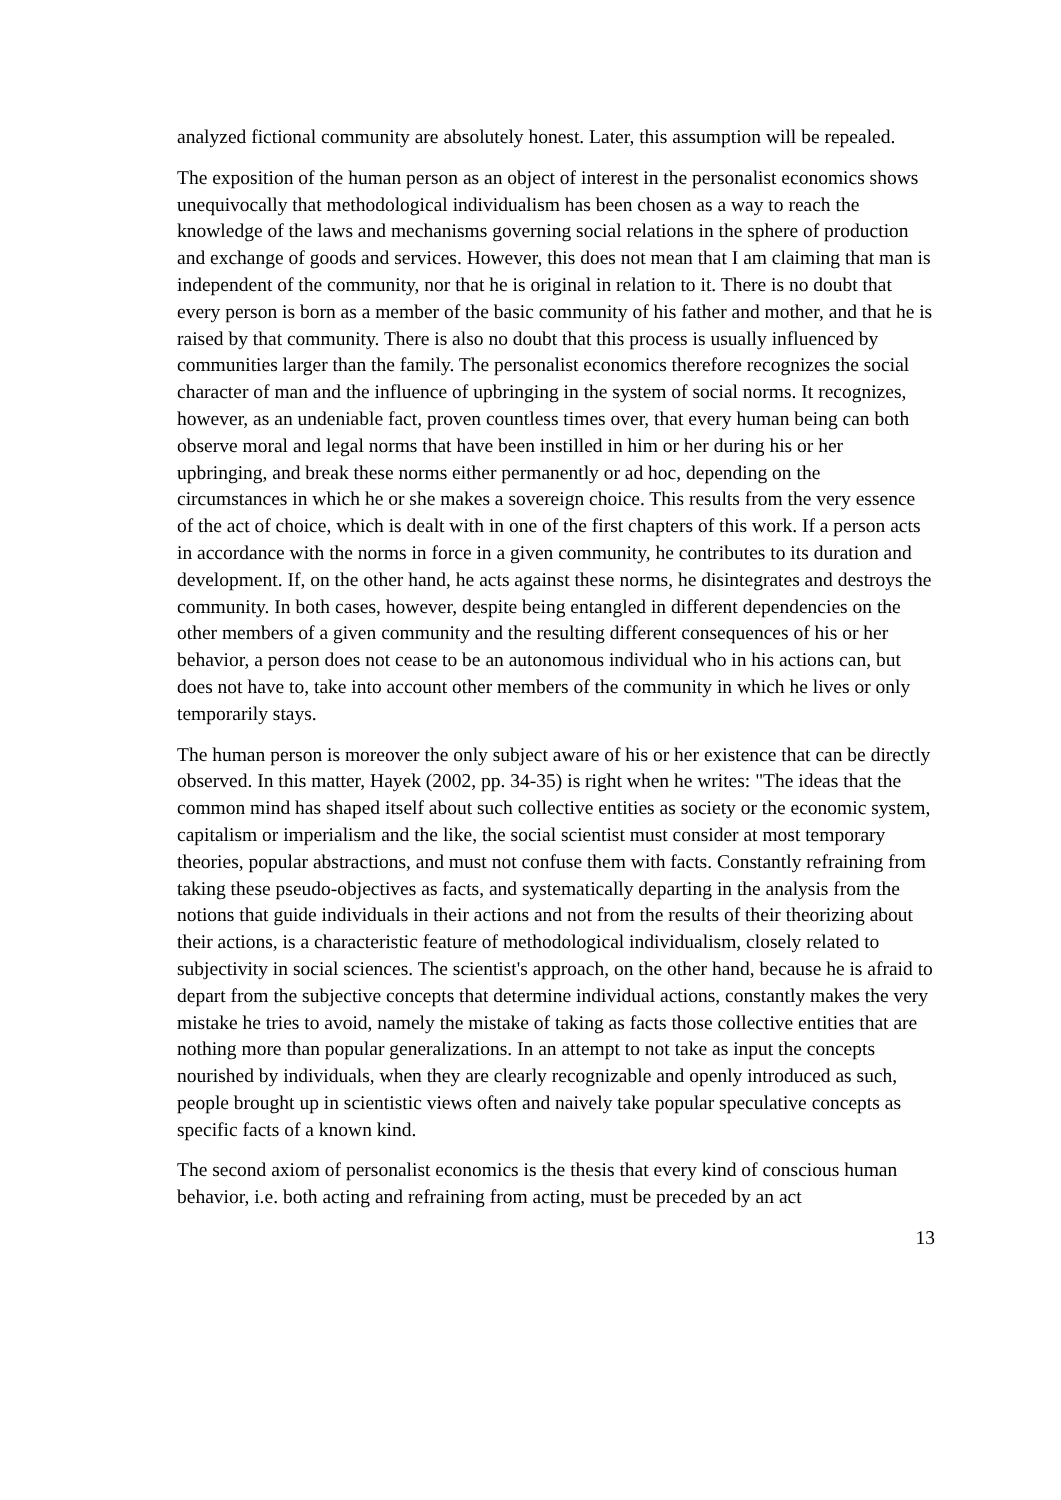analyzed fictional community are absolutely honest. Later, this assumption will be repealed.
The exposition of the human person as an object of interest in the personalist economics shows unequivocally that methodological individualism has been chosen as a way to reach the knowledge of the laws and mechanisms governing social relations in the sphere of production and exchange of goods and services. However, this does not mean that I am claiming that man is independent of the community, nor that he is original in relation to it. There is no doubt that every person is born as a member of the basic community of his father and mother, and that he is raised by that community. There is also no doubt that this process is usually influenced by communities larger than the family. The personalist economics therefore recognizes the social character of man and the influence of upbringing in the system of social norms. It recognizes, however, as an undeniable fact, proven countless times over, that every human being can both observe moral and legal norms that have been instilled in him or her during his or her upbringing, and break these norms either permanently or ad hoc, depending on the circumstances in which he or she makes a sovereign choice. This results from the very essence of the act of choice, which is dealt with in one of the first chapters of this work. If a person acts in accordance with the norms in force in a given community, he contributes to its duration and development. If, on the other hand, he acts against these norms, he disintegrates and destroys the community. In both cases, however, despite being entangled in different dependencies on the other members of a given community and the resulting different consequences of his or her behavior, a person does not cease to be an autonomous individual who in his actions can, but does not have to, take into account other members of the community in which he lives or only temporarily stays.
The human person is moreover the only subject aware of his or her existence that can be directly observed. In this matter, Hayek (2002, pp. 34-35) is right when he writes: "The ideas that the common mind has shaped itself about such collective entities as society or the economic system, capitalism or imperialism and the like, the social scientist must consider at most temporary theories, popular abstractions, and must not confuse them with facts. Constantly refraining from taking these pseudo-objectives as facts, and systematically departing in the analysis from the notions that guide individuals in their actions and not from the results of their theorizing about their actions, is a characteristic feature of methodological individualism, closely related to subjectivity in social sciences. The scientist's approach, on the other hand, because he is afraid to depart from the subjective concepts that determine individual actions, constantly makes the very mistake he tries to avoid, namely the mistake of taking as facts those collective entities that are nothing more than popular generalizations. In an attempt to not take as input the concepts nourished by individuals, when they are clearly recognizable and openly introduced as such, people brought up in scientistic views often and naively take popular speculative concepts as specific facts of a known kind.
The second axiom of personalist economics is the thesis that every kind of conscious human behavior, i.e. both acting and refraining from acting, must be preceded by an act
13